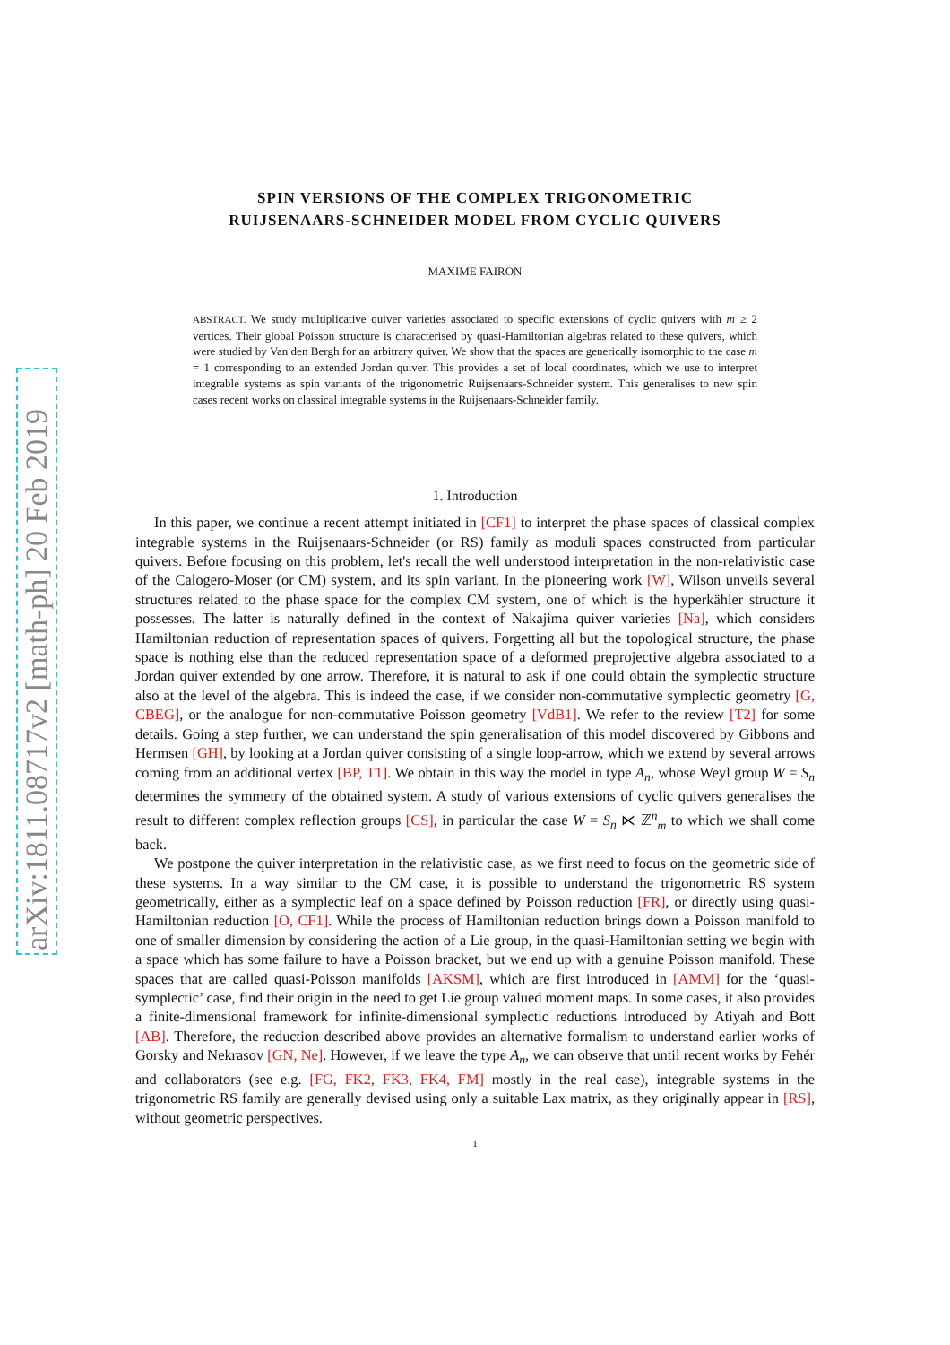arXiv:1811.08717v2 [math-ph] 20 Feb 2019
SPIN VERSIONS OF THE COMPLEX TRIGONOMETRIC
RUIJSENAARS-SCHNEIDER MODEL FROM CYCLIC QUIVERS
MAXIME FAIRON
ABSTRACT. We study multiplicative quiver varieties associated to specific extensions of cyclic quivers with m ≥ 2 vertices. Their global Poisson structure is characterised by quasi-Hamiltonian algebras related to these quivers, which were studied by Van den Bergh for an arbitrary quiver. We show that the spaces are generically isomorphic to the case m = 1 corresponding to an extended Jordan quiver. This provides a set of local coordinates, which we use to interpret integrable systems as spin variants of the trigonometric Ruijsenaars-Schneider system. This generalises to new spin cases recent works on classical integrable systems in the Ruijsenaars-Schneider family.
1. Introduction
In this paper, we continue a recent attempt initiated in [CF1] to interpret the phase spaces of classical complex integrable systems in the Ruijsenaars-Schneider (or RS) family as moduli spaces constructed from particular quivers. Before focusing on this problem, let's recall the well understood interpretation in the non-relativistic case of the Calogero-Moser (or CM) system, and its spin variant. In the pioneering work [W], Wilson unveils several structures related to the phase space for the complex CM system, one of which is the hyperkähler structure it possesses. The latter is naturally defined in the context of Nakajima quiver varieties [Na], which considers Hamiltonian reduction of representation spaces of quivers. Forgetting all but the topological structure, the phase space is nothing else than the reduced representation space of a deformed preprojective algebra associated to a Jordan quiver extended by one arrow. Therefore, it is natural to ask if one could obtain the symplectic structure also at the level of the algebra. This is indeed the case, if we consider non-commutative symplectic geometry [G, CBEG], or the analogue for non-commutative Poisson geometry [VdB1]. We refer to the review [T2] for some details. Going a step further, we can understand the spin generalisation of this model discovered by Gibbons and Hermsen [GH], by looking at a Jordan quiver consisting of a single loop-arrow, which we extend by several arrows coming from an additional vertex [BP, T1]. We obtain in this way the model in type A<sub>n</sub>, whose Weyl group W = S<sub>n</sub> determines the symmetry of the obtained system. A study of various extensions of cyclic quivers generalises the result to different complex reflection groups [CS], in particular the case W = S<sub>n</sub> ⋉ ℤ<sup>n</sup><sub>m</sub> to which we shall come back.
We postpone the quiver interpretation in the relativistic case, as we first need to focus on the geometric side of these systems. In a way similar to the CM case, it is possible to understand the trigonometric RS system geometrically, either as a symplectic leaf on a space defined by Poisson reduction [FR], or directly using quasi-Hamiltonian reduction [O, CF1]. While the process of Hamiltonian reduction brings down a Poisson manifold to one of smaller dimension by considering the action of a Lie group, in the quasi-Hamiltonian setting we begin with a space which has some failure to have a Poisson bracket, but we end up with a genuine Poisson manifold. These spaces that are called quasi-Poisson manifolds [AKSM], which are first introduced in [AMM] for the ‘quasi-symplectic’ case, find their origin in the need to get Lie group valued moment maps. In some cases, it also provides a finite-dimensional framework for infinite-dimensional symplectic reductions introduced by Atiyah and Bott [AB]. Therefore, the reduction described above provides an alternative formalism to understand earlier works of Gorsky and Nekrasov [GN, Ne]. However, if we leave the type A<sub>n</sub>, we can observe that until recent works by Fehér and collaborators (see e.g. [FG, FK2, FK3, FK4, FM] mostly in the real case), integrable systems in the trigonometric RS family are generally devised using only a suitable Lax matrix, as they originally appear in [RS], without geometric perspectives.
1